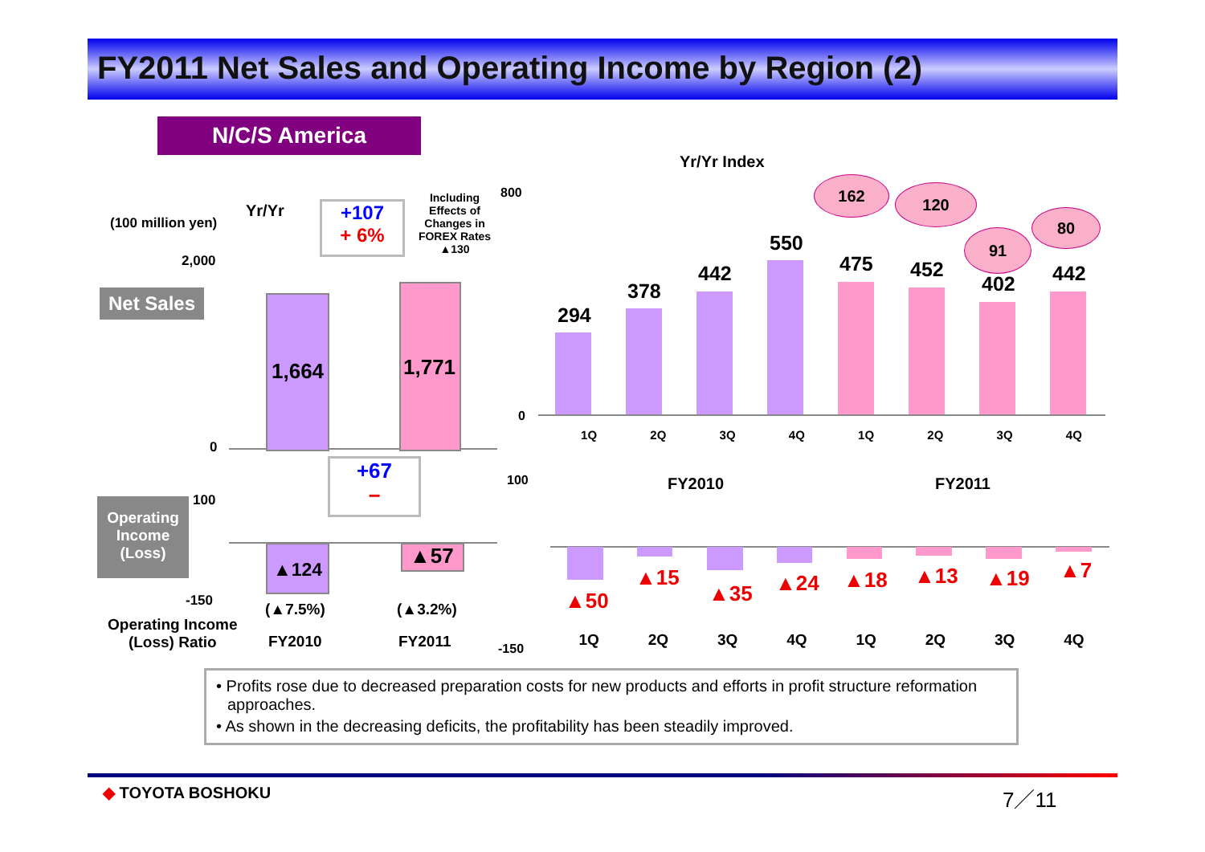FY2011 Net Sales and Operating Income by Region (2)
N/C/S America
(100 million yen)
Yr/Yr
+107
+ 6%
Including Effects of Changes in FOREX Rates ▲130
2,000
Net Sales
0
1,664 1,771
+67
−
Operating
Income
(Loss)
100
-150
▲124
▲57
(▲7.5%) (▲3.2%)
Operating Income
(Loss) Ratio
FY2010 FY2011
Yr/Yr Index
162 120
91
80
800
0
294
378
442
550
475 452
402 442
1Q 2Q 3Q 4Q 1Q 2Q 3Q 4Q
FY2010 FY2011
100
-150
▲50
▲15
▲35 ▲24 ▲18 ▲13 ▲19 ▲7
1Q 2Q 3Q 4Q 1Q 2Q 3Q 4Q
• Profits rose due to decreased preparation costs for new products and efforts in profit structure reformation approaches.
• As shown in the decreasing deficits, the profitability has been steadily improved.
◆ TOYOTA BOSHOKU 7／11